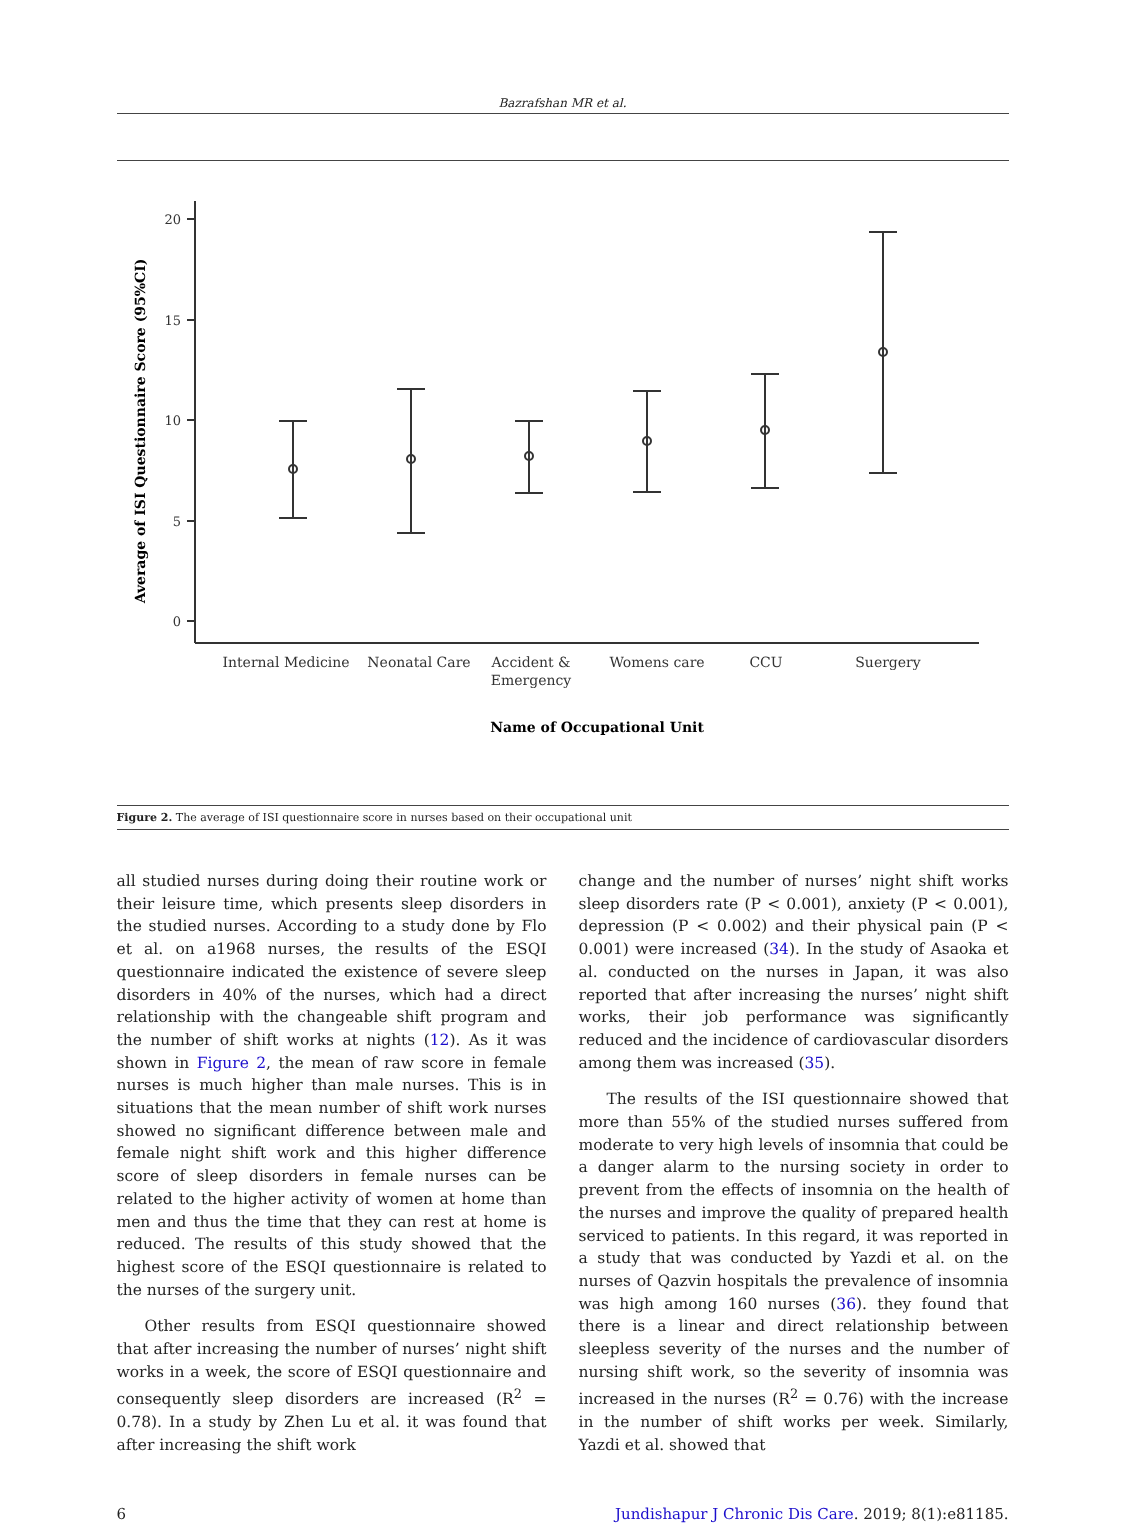Bazrafshan MR et al.
20
15
10
5
0
Internal Medicine
Neonatal Care
Accident &
Emergency
Womens care
CCU
Suergery
Name of Occupational Unit
Average of ISI Questionnaire Score (95%CI)
Figure 2. The average of ISI questionnaire score in nurses based on their occupational unit
all studied nurses during doing their routine work or their leisure time, which presents sleep disorders in the studied nurses. According to a study done by Flo et al. on a1968 nurses, the results of the ESQI questionnaire indicated the existence of severe sleep disorders in 40% of the nurses, which had a direct relationship with the changeable shift program and the number of shift works at nights (12). As it was shown in Figure 2, the mean of raw score in female nurses is much higher than male nurses. This is in situations that the mean number of shift work nurses showed no significant difference between male and female night shift work and this higher difference score of sleep disorders in female nurses can be related to the higher activity of women at home than men and thus the time that they can rest at home is reduced. The results of this study showed that the highest score of the ESQI questionnaire is related to the nurses of the surgery unit.
Other results from ESQI questionnaire showed that after increasing the number of nurses’ night shift works in a week, the score of ESQI questionnaire and consequently sleep disorders are increased (R<sup>2</sup> = 0.78). In a study by Zhen Lu et al. it was found that after increasing the shift work
change and the number of nurses’ night shift works sleep disorders rate (P < 0.001), anxiety (P < 0.001), depression (P < 0.002) and their physical pain (P < 0.001) were increased (34). In the study of Asaoka et al. conducted on the nurses in Japan, it was also reported that after increasing the nurses’ night shift works, their job performance was significantly reduced and the incidence of cardiovascular disorders among them was increased (35).
The results of the ISI questionnaire showed that more than 55% of the studied nurses suffered from moderate to very high levels of insomnia that could be a danger alarm to the nursing society in order to prevent from the effects of insomnia on the health of the nurses and improve the quality of prepared health serviced to patients. In this regard, it was reported in a study that was conducted by Yazdi et al. on the nurses of Qazvin hospitals the prevalence of insomnia was high among 160 nurses (36). they found that there is a linear and direct relationship between sleepless severity of the nurses and the number of nursing shift work, so the severity of insomnia was increased in the nurses (R<sup>2</sup> = 0.76) with the increase in the number of shift works per week. Similarly, Yazdi et al. showed that
6 Jundishapur J Chronic Dis Care. 2019; 8(1):e81185.